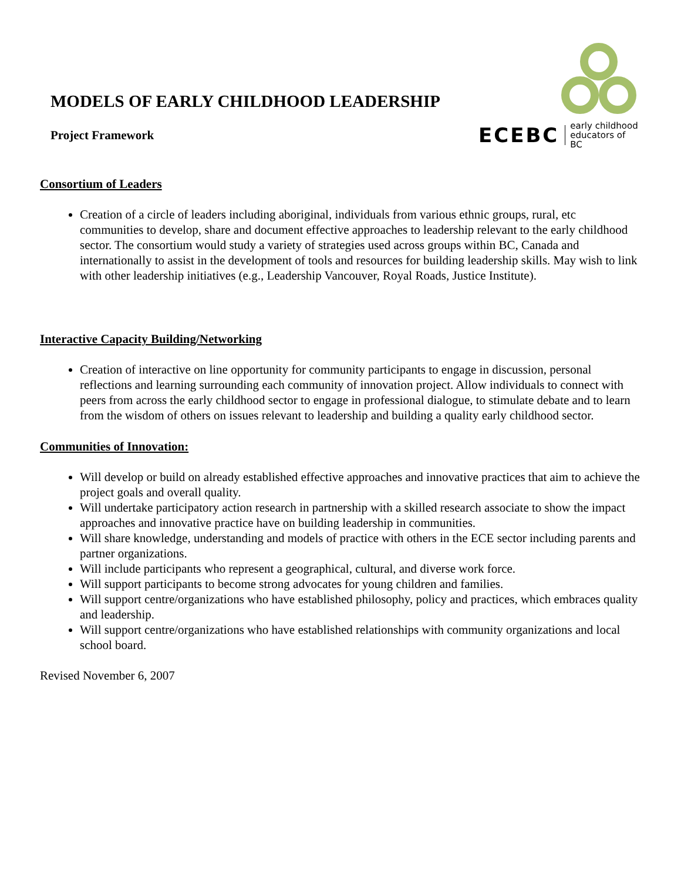MODELS OF EARLY CHILDHOOD LEADERSHIP
Project Framework
ECEBC early childhood
educators of BC
Consortium of Leaders
Creation of a circle of leaders including aboriginal, individuals from various ethnic groups, rural, etc communities to develop, share and document effective approaches to leadership relevant to the early childhood sector. The consortium would study a variety of strategies used across groups within BC, Canada and internationally to assist in the development of tools and resources for building leadership skills. May wish to link with other leadership initiatives (e.g., Leadership Vancouver, Royal Roads, Justice Institute).
Interactive Capacity Building/Networking
Creation of interactive on line opportunity for community participants to engage in discussion, personal reflections and learning surrounding each community of innovation project. Allow individuals to connect with peers from across the early childhood sector to engage in professional dialogue, to stimulate debate and to learn from the wisdom of others on issues relevant to leadership and building a quality early childhood sector.
Communities of Innovation:
Will develop or build on already established effective approaches and innovative practices that aim to achieve the project goals and overall quality.
Will undertake participatory action research in partnership with a skilled research associate to show the impact approaches and innovative practice have on building leadership in communities.
Will share knowledge, understanding and models of practice with others in the ECE sector including parents and partner organizations.
Will include participants who represent a geographical, cultural, and diverse work force.
Will support participants to become strong advocates for young children and families.
Will support centre/organizations who have established philosophy, policy and practices, which embraces quality and leadership.
Will support centre/organizations who have established relationships with community organizations and local school board.
Revised November 6, 2007